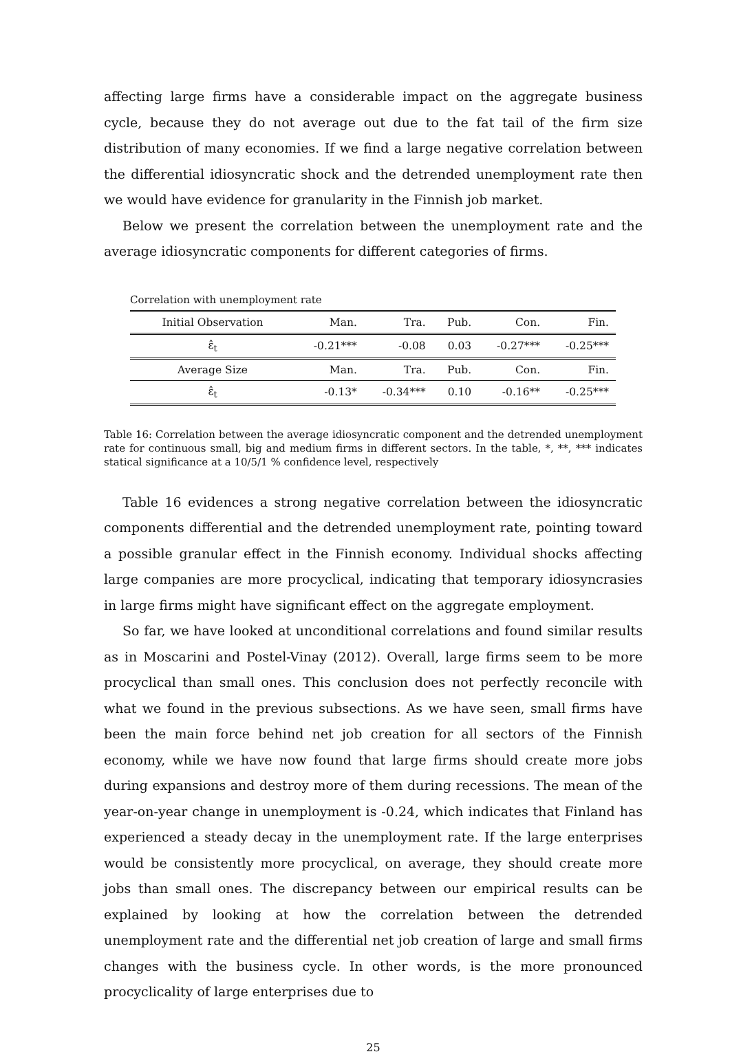affecting large firms have a considerable impact on the aggregate business cycle, because they do not average out due to the fat tail of the firm size distribution of many economies. If we find a large negative correlation between the differential idiosyncratic shock and the detrended unemployment rate then we would have evidence for granularity in the Finnish job market.
Below we present the correlation between the unemployment rate and the average idiosyncratic components for different categories of firms.
Correlation with unemployment rate
| Initial Observation | Man. | Tra. | Pub. | Con. | Fin. |
| ε̂<sub>t</sub> | -0.21*** | -0.08 | 0.03 | -0.27*** | -0.25*** |
| Average Size | Man. | Tra. | Pub. | Con. | Fin. |
| ε̂<sub>t</sub> | -0.13* | -0.34*** | 0.10 | -0.16** | -0.25*** |
Table 16: Correlation between the average idiosyncratic component and the detrended unemployment rate for continuous small, big and medium firms in different sectors. In the table, *, **, *** indicates statical significance at a 10/5/1 % confidence level, respectively
Table 16 evidences a strong negative correlation between the idiosyncratic components differential and the detrended unemployment rate, pointing toward a possible granular effect in the Finnish economy. Individual shocks affecting large companies are more procyclical, indicating that temporary idiosyncrasies in large firms might have significant effect on the aggregate employment.
So far, we have looked at unconditional correlations and found similar results as in Moscarini and Postel-Vinay (2012). Overall, large firms seem to be more procyclical than small ones. This conclusion does not perfectly reconcile with what we found in the previous subsections. As we have seen, small firms have been the main force behind net job creation for all sectors of the Finnish economy, while we have now found that large firms should create more jobs during expansions and destroy more of them during recessions. The mean of the year-on-year change in unemployment is -0.24, which indicates that Finland has experienced a steady decay in the unemployment rate. If the large enterprises would be consistently more procyclical, on average, they should create more jobs than small ones. The discrepancy between our empirical results can be explained by looking at how the correlation between the detrended unemployment rate and the differential net job creation of large and small firms changes with the business cycle. In other words, is the more pronounced procyclicality of large enterprises due to
25